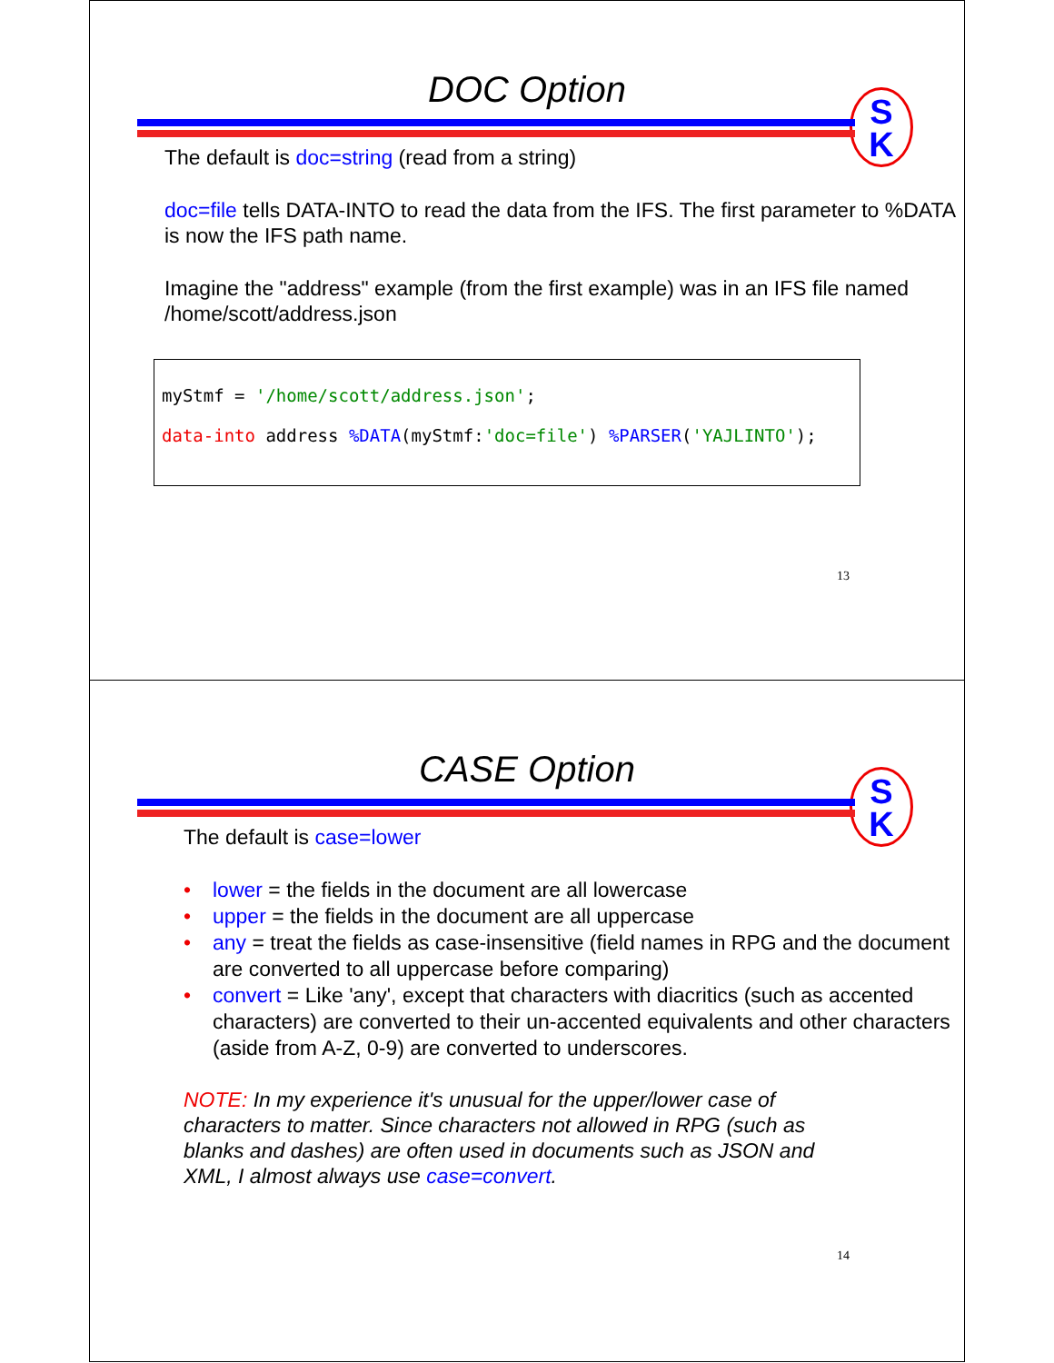DOC Option
S
K
The default is doc=string (read from a string)
doc=file tells DATA-INTO to read the data from the IFS. The first parameter to %DATA is now the IFS path name.
Imagine the "address" example (from the first example) was in an IFS file named /home/scott/address.json
myStmf = '/home/scott/address.json';
data-into address %DATA(myStmf:'doc=file') %PARSER('YAJLINTO');
13
CASE Option
S
K
The default is case=lower
• lower = the fields in the document are all lowercase
• upper = the fields in the document are all uppercase
• any = treat the fields as case-insensitive (field names in RPG and the document are converted to all uppercase before comparing)
• convert = Like 'any', except that characters with diacritics (such as accented characters) are converted to their un-accented equivalents and other characters (aside from A-Z, 0-9) are converted to underscores.
NOTE: In my experience it's unusual for the upper/lower case of characters to matter. Since characters not allowed in RPG (such as blanks and dashes) are often used in documents such as JSON and XML, I almost always use case=convert.
14